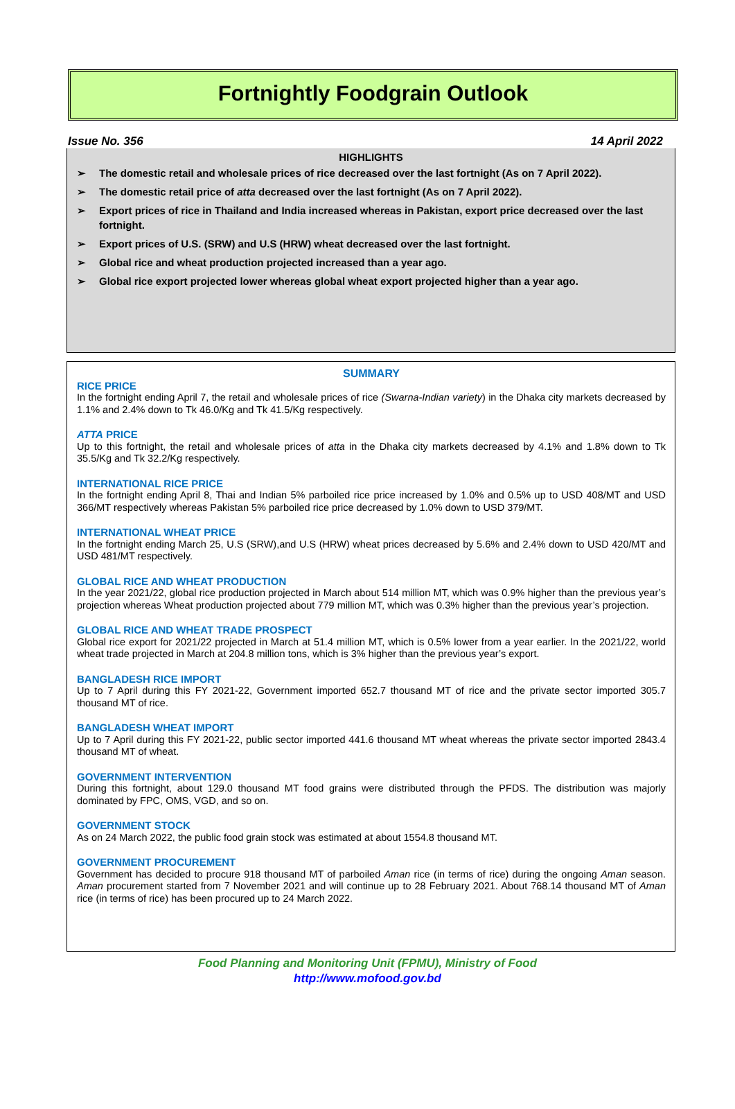Fortnightly Foodgrain Outlook
Issue No. 356 14 April 2022
HIGHLIGHTS
➢ The domestic retail and wholesale prices of rice decreased over the last fortnight (As on 7 April 2022).
➢ The domestic retail price of atta decreased over the last fortnight (As on 7 April 2022).
➢ Export prices of rice in Thailand and India increased whereas in Pakistan, export price decreased over the last fortnight.
➢ Export prices of U.S. (SRW) and U.S (HRW) wheat decreased over the last fortnight.
➢ Global rice and wheat production projected increased than a year ago.
➢ Global rice export projected lower whereas global wheat export projected higher than a year ago.
SUMMARY
RICE PRICE
In the fortnight ending April 7, the retail and wholesale prices of rice (Swarna-Indian variety) in the Dhaka city markets decreased by 1.1% and 2.4% down to Tk 46.0/Kg and Tk 41.5/Kg respectively.
ATTA PRICE
Up to this fortnight, the retail and wholesale prices of atta in the Dhaka city markets decreased by 4.1% and 1.8% down to Tk 35.5/Kg and Tk 32.2/Kg respectively.
INTERNATIONAL RICE PRICE
In the fortnight ending April 8, Thai and Indian 5% parboiled rice price increased by 1.0% and 0.5% up to USD 408/MT and USD 366/MT respectively whereas Pakistan 5% parboiled rice price decreased by 1.0% down to USD 379/MT.
INTERNATIONAL WHEAT PRICE
In the fortnight ending March 25, U.S (SRW),and U.S (HRW) wheat prices decreased by 5.6% and 2.4% down to USD 420/MT and USD 481/MT respectively.
GLOBAL RICE AND WHEAT PRODUCTION
In the year 2021/22, global rice production projected in March about 514 million MT, which was 0.9% higher than the previous year’s projection whereas Wheat production projected about 779 million MT, which was 0.3% higher than the previous year’s projection.
GLOBAL RICE AND WHEAT TRADE PROSPECT
Global rice export for 2021/22 projected in March at 51.4 million MT, which is 0.5% lower from a year earlier. In the 2021/22, world wheat trade projected in March at 204.8 million tons, which is 3% higher than the previous year’s export.
BANGLADESH RICE IMPORT
Up to 7 April during this FY 2021-22, Government imported 652.7 thousand MT of rice and the private sector imported 305.7 thousand MT of rice.
BANGLADESH WHEAT IMPORT
Up to 7 April during this FY 2021-22, public sector imported 441.6 thousand MT wheat whereas the private sector imported 2843.4 thousand MT of wheat.
GOVERNMENT INTERVENTION
During this fortnight, about 129.0 thousand MT food grains were distributed through the PFDS. The distribution was majorly dominated by FPC, OMS, VGD, and so on.
GOVERNMENT STOCK
As on 24 March 2022, the public food grain stock was estimated at about 1554.8 thousand MT.
GOVERNMENT PROCUREMENT
Government has decided to procure 918 thousand MT of parboiled Aman rice (in terms of rice) during the ongoing Aman season. Aman procurement started from 7 November 2021 and will continue up to 28 February 2021. About 768.14 thousand MT of Aman rice (in terms of rice) has been procured up to 24 March 2022.
Food Planning and Monitoring Unit (FPMU), Ministry of Food
http://www.mofood.gov.bd